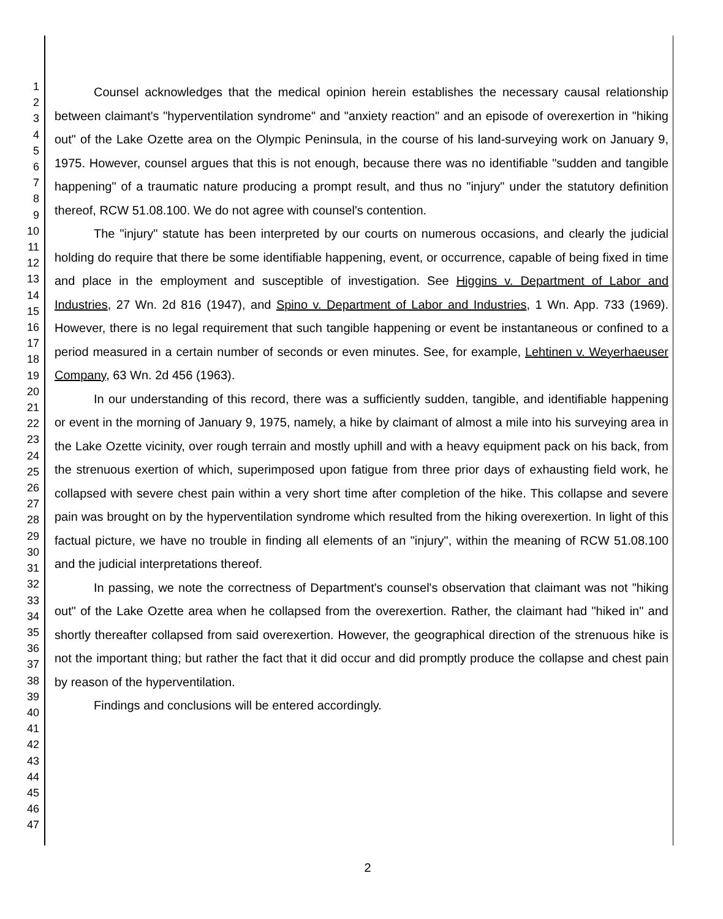1
2
3
4
5
6
7
8
9
10
11
12
13
14
15
16
17
18
19
20
21
22
23
24
25
26
27
28
29
30
31
32
33
34
35
36
37
38
39
40
41
42
43
44
45
46
47
Counsel acknowledges that the medical opinion herein establishes the necessary causal relationship between claimant's "hyperventilation syndrome" and "anxiety reaction" and an episode of overexertion in "hiking out" of the Lake Ozette area on the Olympic Peninsula, in the course of his land-surveying work on January 9, 1975. However, counsel argues that this is not enough, because there was no identifiable "sudden and tangible happening" of a traumatic nature producing a prompt result, and thus no "injury" under the statutory definition thereof, RCW 51.08.100. We do not agree with counsel's contention.
The "injury" statute has been interpreted by our courts on numerous occasions, and clearly the judicial holding do require that there be some identifiable happening, event, or occurrence, capable of being fixed in time and place in the employment and susceptible of investigation. See Higgins v. Department of Labor and Industries, 27 Wn. 2d 816 (1947), and Spino v. Department of Labor and Industries, 1 Wn. App. 733 (1969). However, there is no legal requirement that such tangible happening or event be instantaneous or confined to a period measured in a certain number of seconds or even minutes. See, for example, Lehtinen v. Weyerhaeuser Company, 63 Wn. 2d 456 (1963).
In our understanding of this record, there was a sufficiently sudden, tangible, and identifiable happening or event in the morning of January 9, 1975, namely, a hike by claimant of almost a mile into his surveying area in the Lake Ozette vicinity, over rough terrain and mostly uphill and with a heavy equipment pack on his back, from the strenuous exertion of which, superimposed upon fatigue from three prior days of exhausting field work, he collapsed with severe chest pain within a very short time after completion of the hike. This collapse and severe pain was brought on by the hyperventilation syndrome which resulted from the hiking overexertion. In light of this factual picture, we have no trouble in finding all elements of an "injury", within the meaning of RCW 51.08.100 and the judicial interpretations thereof.
In passing, we note the correctness of Department's counsel's observation that claimant was not "hiking out" of the Lake Ozette area when he collapsed from the overexertion. Rather, the claimant had "hiked in" and shortly thereafter collapsed from said overexertion. However, the geographical direction of the strenuous hike is not the important thing; but rather the fact that it did occur and did promptly produce the collapse and chest pain by reason of the hyperventilation.
Findings and conclusions will be entered accordingly.
2